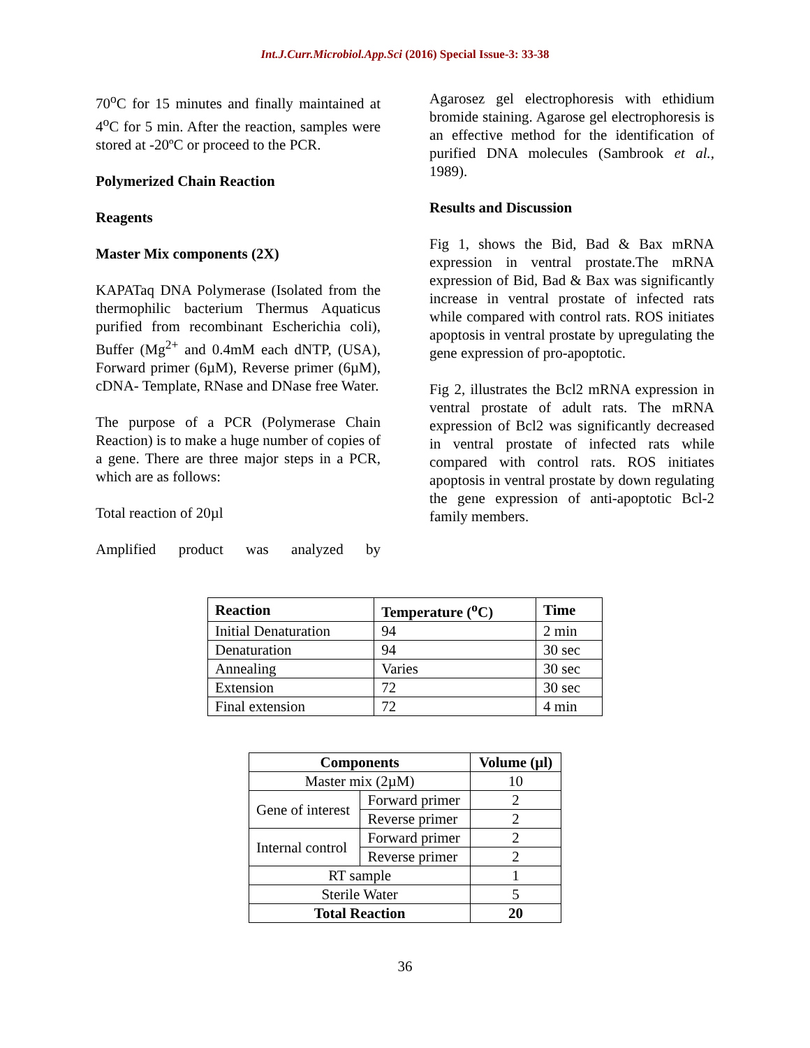Int.J.Curr.Microbiol.App.Sci (2016) Special Issue-3: 33-38
70<sup>o</sup>C for 15 minutes and finally maintained at 4<sup>o</sup>C for 5 min. After the reaction, samples were stored at -20ºC or proceed to the PCR.
Polymerized Chain Reaction
Reagents
Master Mix components (2X)
KAPATaq DNA Polymerase (Isolated from the thermophilic bacterium Thermus Aquaticus purified from recombinant Escherichia coli), Buffer (Mg<sup>2+</sup> and 0.4mM each dNTP, (USA), Forward primer (6µM), Reverse primer (6µM), cDNA- Template, RNase and DNase free Water.
The purpose of a PCR (Polymerase Chain Reaction) is to make a huge number of copies of a gene. There are three major steps in a PCR, which are as follows:
Total reaction of 20µl
Amplified product was analyzed by
Agarosez gel electrophoresis with ethidium bromide staining. Agarose gel electrophoresis is an effective method for the identification of purified DNA molecules (Sambrook et al., 1989).
Results and Discussion
Fig 1, shows the Bid, Bad & Bax mRNA expression in ventral prostate.The mRNA expression of Bid, Bad & Bax was significantly increase in ventral prostate of infected rats while compared with control rats. ROS initiates apoptosis in ventral prostate by upregulating the gene expression of pro-apoptotic.
Fig 2, illustrates the Bcl2 mRNA expression in ventral prostate of adult rats. The mRNA expression of Bcl2 was significantly decreased in ventral prostate of infected rats while compared with control rats. ROS initiates apoptosis in ventral prostate by down regulating the gene expression of anti-apoptotic Bcl-2 family members.
| Reaction | Temperature (<sup>o</sup>C) | Time |
| --- | --- | --- |
| Initial Denaturation | 94 | 2 min |
| Denaturation | 94 | 30 sec |
| Annealing | Varies | 30 sec |
| Extension | 72 | 30 sec |
| Final extension | 72 | 4 min |
| Components | | Volume (µl) |
| --- | --- | --- |
| Master mix (2µM) | | 10 |
| Gene of interest | Forward primer | 2 |
| | Reverse primer | 2 |
| Internal control | Forward primer | 2 |
| | Reverse primer | 2 |
| RT sample | | 1 |
| Sterile Water | | 5 |
| Total Reaction | | 20 |
36